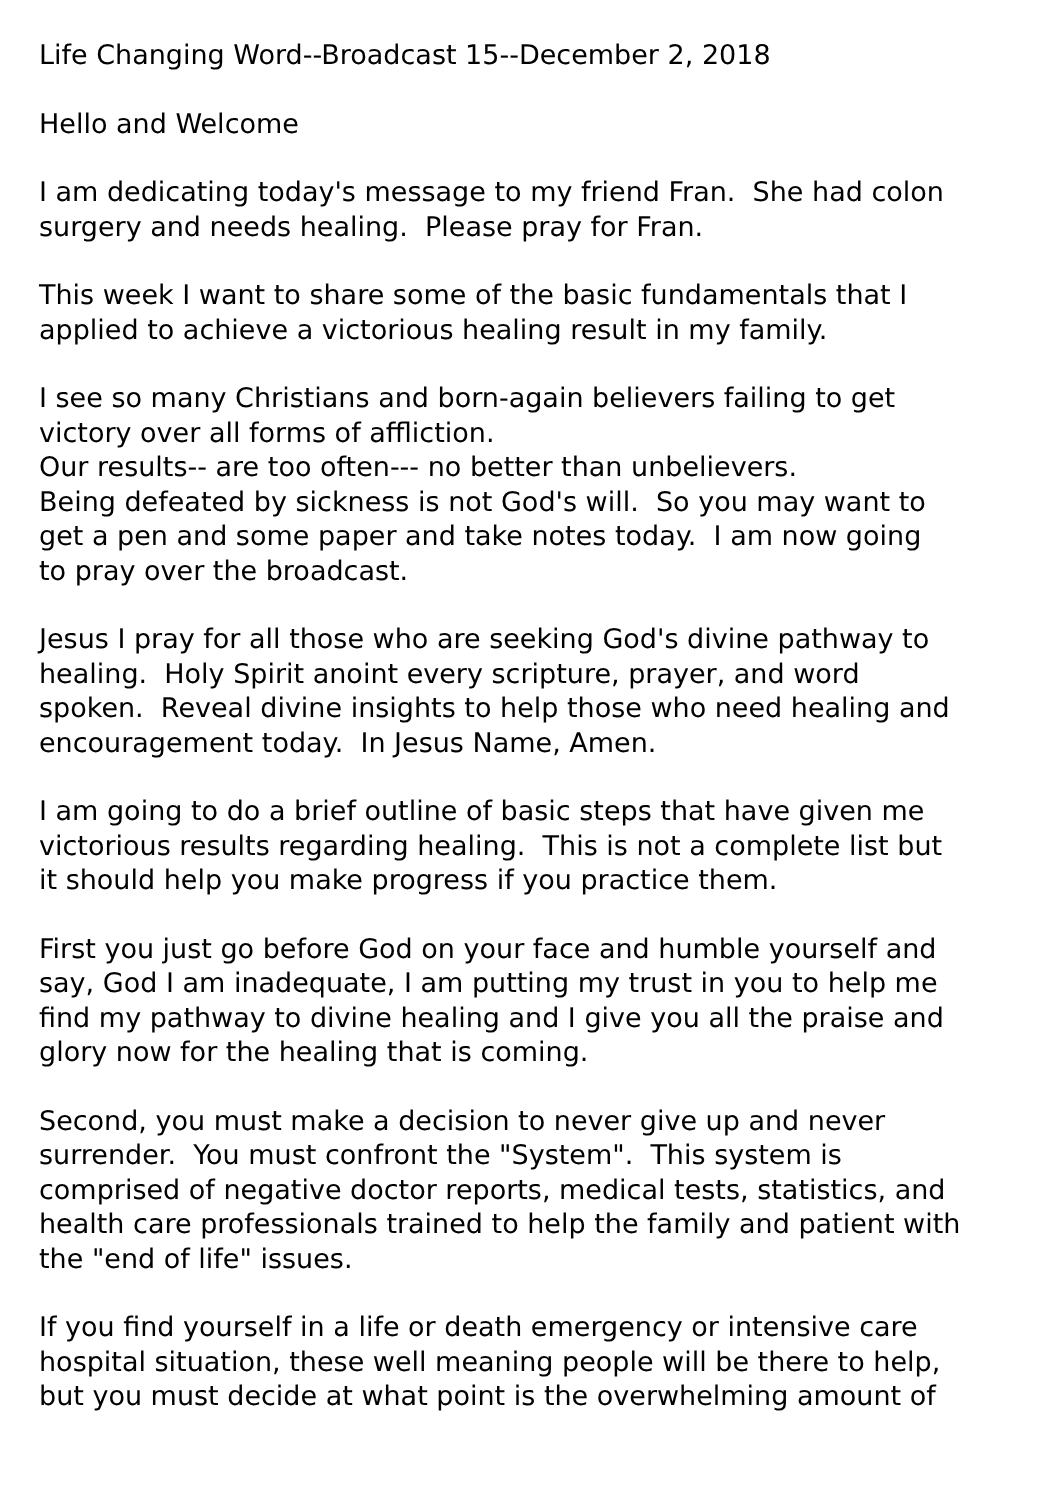Life Changing Word--Broadcast 15--December 2, 2018
Hello and Welcome
I am dedicating today's message to my friend Fran. She had colon
surgery and needs healing. Please pray for Fran.
This week I want to share some of the basic fundamentals that I
applied to achieve a victorious healing result in my family.
I see so many Christians and born-again believers failing to get
victory over all forms of affliction.
Our results-- are too often--- no better than unbelievers.
Being defeated by sickness is not God's will. So you may want to
get a pen and some paper and take notes today. I am now going
to pray over the broadcast.
Jesus I pray for all those who are seeking God's divine pathway to
healing. Holy Spirit anoint every scripture, prayer, and word
spoken. Reveal divine insights to help those who need healing and
encouragement today. In Jesus Name, Amen.
I am going to do a brief outline of basic steps that have given me
victorious results regarding healing. This is not a complete list but
it should help you make progress if you practice them.
First you just go before God on your face and humble yourself and
say, God I am inadequate, I am putting my trust in you to help me
find my pathway to divine healing and I give you all the praise and
glory now for the healing that is coming.
Second, you must make a decision to never give up and never
surrender. You must confront the "System". This system is
comprised of negative doctor reports, medical tests, statistics, and
health care professionals trained to help the family and patient with
the "end of life" issues.
If you find yourself in a life or death emergency or intensive care
hospital situation, these well meaning people will be there to help,
but you must decide at what point is the overwhelming amount of